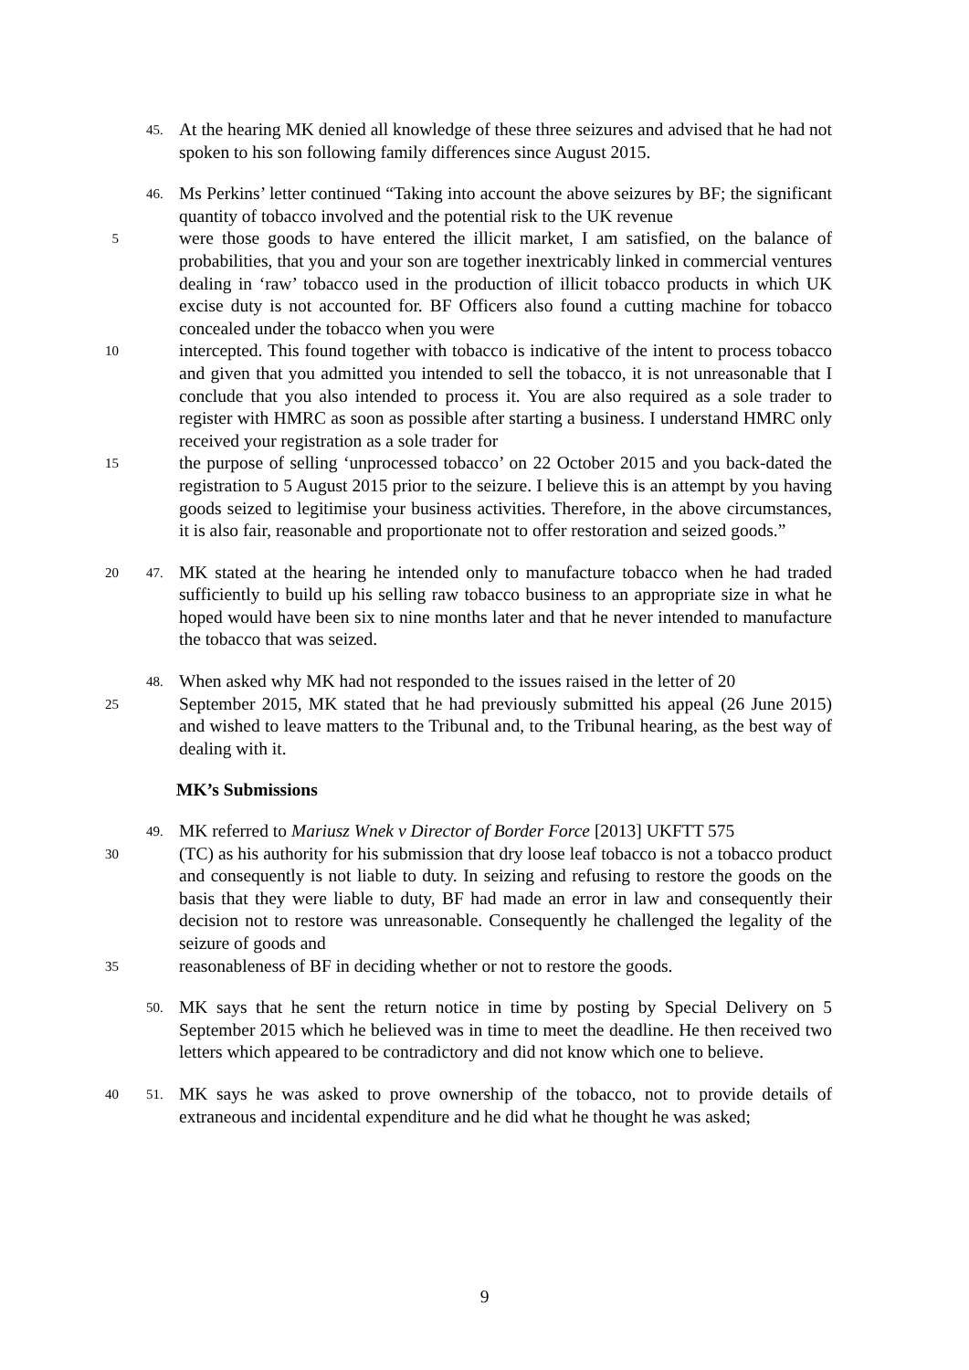45.
At the hearing MK denied all knowledge of these three seizures and advised that he had not spoken to his son following family differences since August 2015.
46.
Ms Perkins’ letter continued “Taking into account the above seizures by BF; the significant quantity of tobacco involved and the potential risk to the UK revenue
5
were those goods to have entered the illicit market, I am satisfied, on the balance of probabilities, that you and your son are together inextricably linked in commercial ventures dealing in ‘raw’ tobacco used in the production of illicit tobacco products in which UK excise duty is not accounted for. BF Officers also found a cutting machine for tobacco concealed under the tobacco when you were
10
intercepted. This found together with tobacco is indicative of the intent to process tobacco and given that you admitted you intended to sell the tobacco, it is not unreasonable that I conclude that you also intended to process it. You are also required as a sole trader to register with HMRC as soon as possible after starting a business. I understand HMRC only received your registration as a sole trader for
15
the purpose of selling ‘unprocessed tobacco’ on 22 October 2015 and you back-dated the registration to 5 August 2015 prior to the seizure. I believe this is an attempt by you having goods seized to legitimise your business activities. Therefore, in the above circumstances, it is also fair, reasonable and proportionate not to offer restoration and seized goods.”
20 47.
MK stated at the hearing he intended only to manufacture tobacco when he had traded sufficiently to build up his selling raw tobacco business to an appropriate size in what he hoped would have been six to nine months later and that he never intended to manufacture the tobacco that was seized.
48.
When asked why MK had not responded to the issues raised in the letter of 20
25
September 2015, MK stated that he had previously submitted his appeal (26 June 2015) and wished to leave matters to the Tribunal and, to the Tribunal hearing, as the best way of dealing with it.
MK’s Submissions
49.
MK referred to Mariusz Wnek v Director of Border Force [2013] UKFTT 575
30
(TC) as his authority for his submission that dry loose leaf tobacco is not a tobacco product and consequently is not liable to duty. In seizing and refusing to restore the goods on the basis that they were liable to duty, BF had made an error in law and consequently their decision not to restore was unreasonable. Consequently he challenged the legality of the seizure of goods and
35
reasonableness of BF in deciding whether or not to restore the goods.
50.
MK says that he sent the return notice in time by posting by Special Delivery on 5 September 2015 which he believed was in time to meet the deadline. He then received two letters which appeared to be contradictory and did not know which one to believe.
40 51.
MK says he was asked to prove ownership of the tobacco, not to provide details of extraneous and incidental expenditure and he did what he thought he was asked;
9